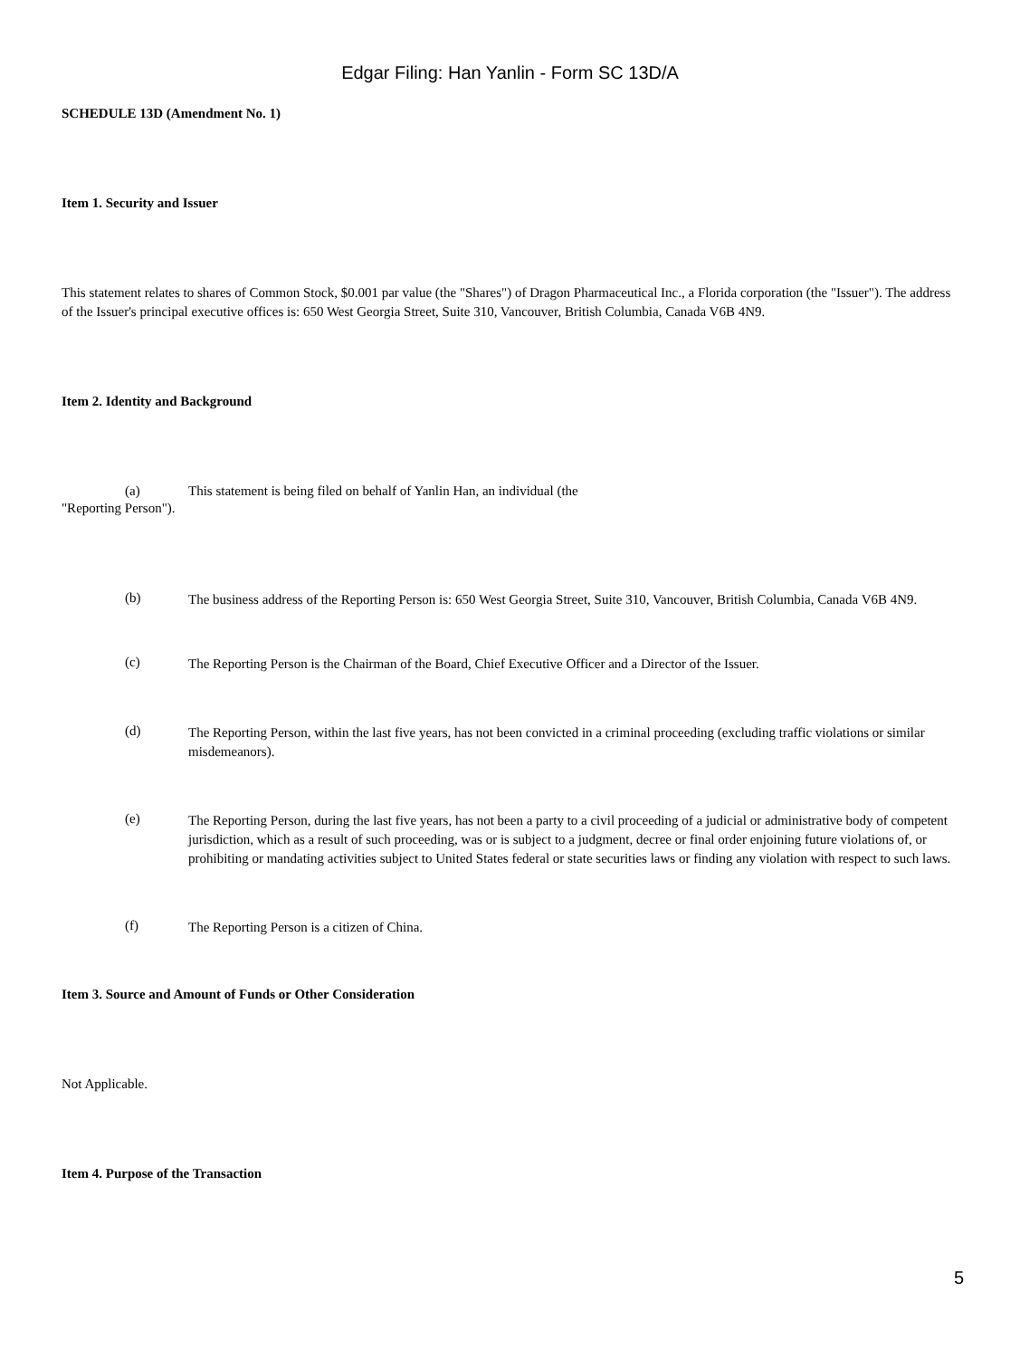Edgar Filing: Han Yanlin - Form SC 13D/A
SCHEDULE 13D (Amendment No. 1)
Item 1. Security and Issuer
This statement relates to shares of Common Stock, $0.001 par value (the "Shares") of Dragon Pharmaceutical Inc., a Florida corporation (the "Issuer"). The address of the Issuer's principal executive offices is: 650 West Georgia Street, Suite 310, Vancouver, British Columbia, Canada V6B 4N9.
Item 2. Identity and Background
(a) This statement is being filed on behalf of Yanlin Han, an individual (the
"Reporting Person").
(b)
The business address of the Reporting Person is: 650 West Georgia Street, Suite 310, Vancouver, British Columbia, Canada V6B 4N9.
(c)
The Reporting Person is the Chairman of the Board, Chief Executive Officer and a Director of the Issuer.
(d)
The Reporting Person, within the last five years, has not been convicted in a criminal proceeding (excluding traffic violations or similar misdemeanors).
(e)
The Reporting Person, during the last five years, has not been a party to a civil proceeding of a judicial or administrative body of competent jurisdiction, which as a result of such proceeding, was or is subject to a judgment, decree or final order enjoining future violations of, or prohibiting or mandating activities subject to United States federal or state securities laws or finding any violation with respect to such laws.
(f)
The Reporting Person is a citizen of China.
Item 3. Source and Amount of Funds or Other Consideration
Not Applicable.
Item 4. Purpose of the Transaction
5